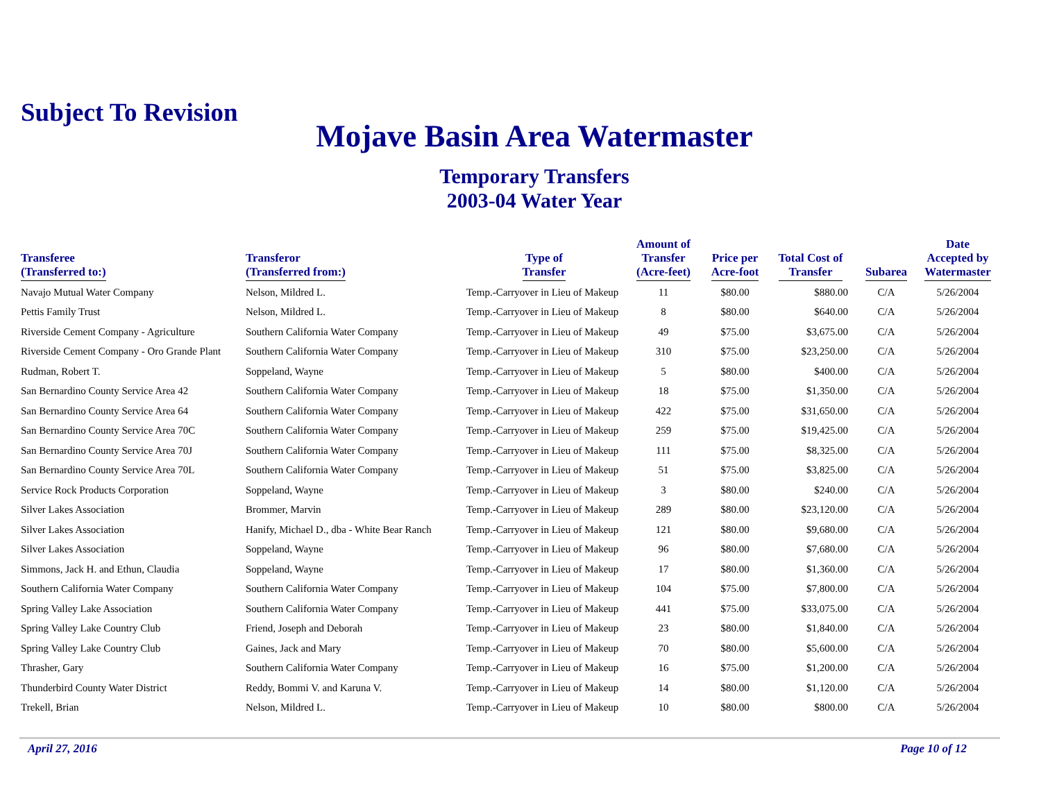Subject To Revision
Mojave Basin Area Watermaster
Temporary Transfers
2003-04 Water Year
| Transferee (Transferred to:) | Transferor (Transferred from:) | Type of Transfer | Amount of Transfer (Acre-feet) | Price per Acre-foot | Total Cost of Transfer | Subarea | Date Accepted by Watermaster |
| --- | --- | --- | --- | --- | --- | --- | --- |
| Navajo Mutual Water Company | Nelson, Mildred L. | Temp.-Carryover in Lieu of Makeup | 11 | $80.00 | $880.00 | C/A | 5/26/2004 |
| Pettis Family Trust | Nelson, Mildred L. | Temp.-Carryover in Lieu of Makeup | 8 | $80.00 | $640.00 | C/A | 5/26/2004 |
| Riverside Cement Company - Agriculture | Southern California Water Company | Temp.-Carryover in Lieu of Makeup | 49 | $75.00 | $3,675.00 | C/A | 5/26/2004 |
| Riverside Cement Company - Oro Grande Plant | Southern California Water Company | Temp.-Carryover in Lieu of Makeup | 310 | $75.00 | $23,250.00 | C/A | 5/26/2004 |
| Rudman, Robert T. | Soppeland, Wayne | Temp.-Carryover in Lieu of Makeup | 5 | $80.00 | $400.00 | C/A | 5/26/2004 |
| San Bernardino County Service Area 42 | Southern California Water Company | Temp.-Carryover in Lieu of Makeup | 18 | $75.00 | $1,350.00 | C/A | 5/26/2004 |
| San Bernardino County Service Area 64 | Southern California Water Company | Temp.-Carryover in Lieu of Makeup | 422 | $75.00 | $31,650.00 | C/A | 5/26/2004 |
| San Bernardino County Service Area 70C | Southern California Water Company | Temp.-Carryover in Lieu of Makeup | 259 | $75.00 | $19,425.00 | C/A | 5/26/2004 |
| San Bernardino County Service Area 70J | Southern California Water Company | Temp.-Carryover in Lieu of Makeup | 111 | $75.00 | $8,325.00 | C/A | 5/26/2004 |
| San Bernardino County Service Area 70L | Southern California Water Company | Temp.-Carryover in Lieu of Makeup | 51 | $75.00 | $3,825.00 | C/A | 5/26/2004 |
| Service Rock Products Corporation | Soppeland, Wayne | Temp.-Carryover in Lieu of Makeup | 3 | $80.00 | $240.00 | C/A | 5/26/2004 |
| Silver Lakes Association | Brommer, Marvin | Temp.-Carryover in Lieu of Makeup | 289 | $80.00 | $23,120.00 | C/A | 5/26/2004 |
| Silver Lakes Association | Hanify, Michael D., dba - White Bear Ranch | Temp.-Carryover in Lieu of Makeup | 121 | $80.00 | $9,680.00 | C/A | 5/26/2004 |
| Silver Lakes Association | Soppeland, Wayne | Temp.-Carryover in Lieu of Makeup | 96 | $80.00 | $7,680.00 | C/A | 5/26/2004 |
| Simmons, Jack H. and Ethun, Claudia | Soppeland, Wayne | Temp.-Carryover in Lieu of Makeup | 17 | $80.00 | $1,360.00 | C/A | 5/26/2004 |
| Southern California Water Company | Southern California Water Company | Temp.-Carryover in Lieu of Makeup | 104 | $75.00 | $7,800.00 | C/A | 5/26/2004 |
| Spring Valley Lake Association | Southern California Water Company | Temp.-Carryover in Lieu of Makeup | 441 | $75.00 | $33,075.00 | C/A | 5/26/2004 |
| Spring Valley Lake Country Club | Friend, Joseph and Deborah | Temp.-Carryover in Lieu of Makeup | 23 | $80.00 | $1,840.00 | C/A | 5/26/2004 |
| Spring Valley Lake Country Club | Gaines, Jack and Mary | Temp.-Carryover in Lieu of Makeup | 70 | $80.00 | $5,600.00 | C/A | 5/26/2004 |
| Thrasher, Gary | Southern California Water Company | Temp.-Carryover in Lieu of Makeup | 16 | $75.00 | $1,200.00 | C/A | 5/26/2004 |
| Thunderbird County Water District | Reddy, Bommi V. and Karuna V. | Temp.-Carryover in Lieu of Makeup | 14 | $80.00 | $1,120.00 | C/A | 5/26/2004 |
| Trekell, Brian | Nelson, Mildred L. | Temp.-Carryover in Lieu of Makeup | 10 | $80.00 | $800.00 | C/A | 5/26/2004 |
April 27, 2016 Page 10 of 12